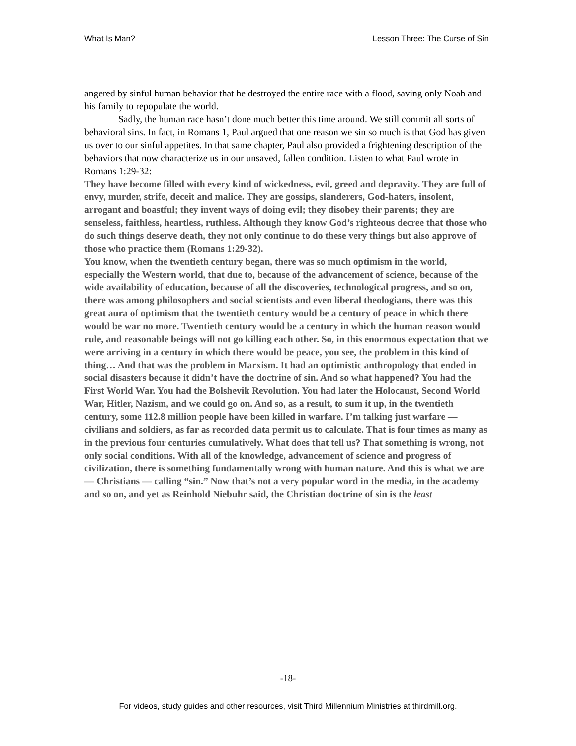What Is Man? Lesson Three: The Curse of Sin
angered by sinful human behavior that he destroyed the entire race with a flood, saving only Noah and his family to repopulate the world.
Sadly, the human race hasn’t done much better this time around. We still commit all sorts of behavioral sins. In fact, in Romans 1, Paul argued that one reason we sin so much is that God has given us over to our sinful appetites. In that same chapter, Paul also provided a frightening description of the behaviors that now characterize us in our unsaved, fallen condition. Listen to what Paul wrote in Romans 1:29-32:
They have become filled with every kind of wickedness, evil, greed and depravity. They are full of envy, murder, strife, deceit and malice. They are gossips, slanderers, God-haters, insolent, arrogant and boastful; they invent ways of doing evil; they disobey their parents; they are senseless, faithless, heartless, ruthless. Although they know God’s righteous decree that those who do such things deserve death, they not only continue to do these very things but also approve of those who practice them (Romans 1:29-32).
You know, when the twentieth century began, there was so much optimism in the world, especially the Western world, that due to, because of the advancement of science, because of the wide availability of education, because of all the discoveries, technological progress, and so on, there was among philosophers and social scientists and even liberal theologians, there was this great aura of optimism that the twentieth century would be a century of peace in which there would be war no more. Twentieth century would be a century in which the human reason would rule, and reasonable beings will not go killing each other. So, in this enormous expectation that we were arriving in a century in which there would be peace, you see, the problem in this kind of thing… And that was the problem in Marxism. It had an optimistic anthropology that ended in social disasters because it didn’t have the doctrine of sin. And so what happened? You had the First World War. You had the Bolshevik Revolution. You had later the Holocaust, Second World War, Hitler, Nazism, and we could go on. And so, as a result, to sum it up, in the twentieth century, some 112.8 million people have been killed in warfare. I’m talking just warfare — civilians and soldiers, as far as recorded data permit us to calculate. That is four times as many as in the previous four centuries cumulatively. What does that tell us? That something is wrong, not only social conditions. With all of the knowledge, advancement of science and progress of civilization, there is something fundamentally wrong with human nature. And this is what we are — Christians — calling “sin.” Now that’s not a very popular word in the media, in the academy and so on, and yet as Reinhold Niebuhr said, the Christian doctrine of sin is the least
-18-
For videos, study guides and other resources, visit Third Millennium Ministries at thirdmill.org.